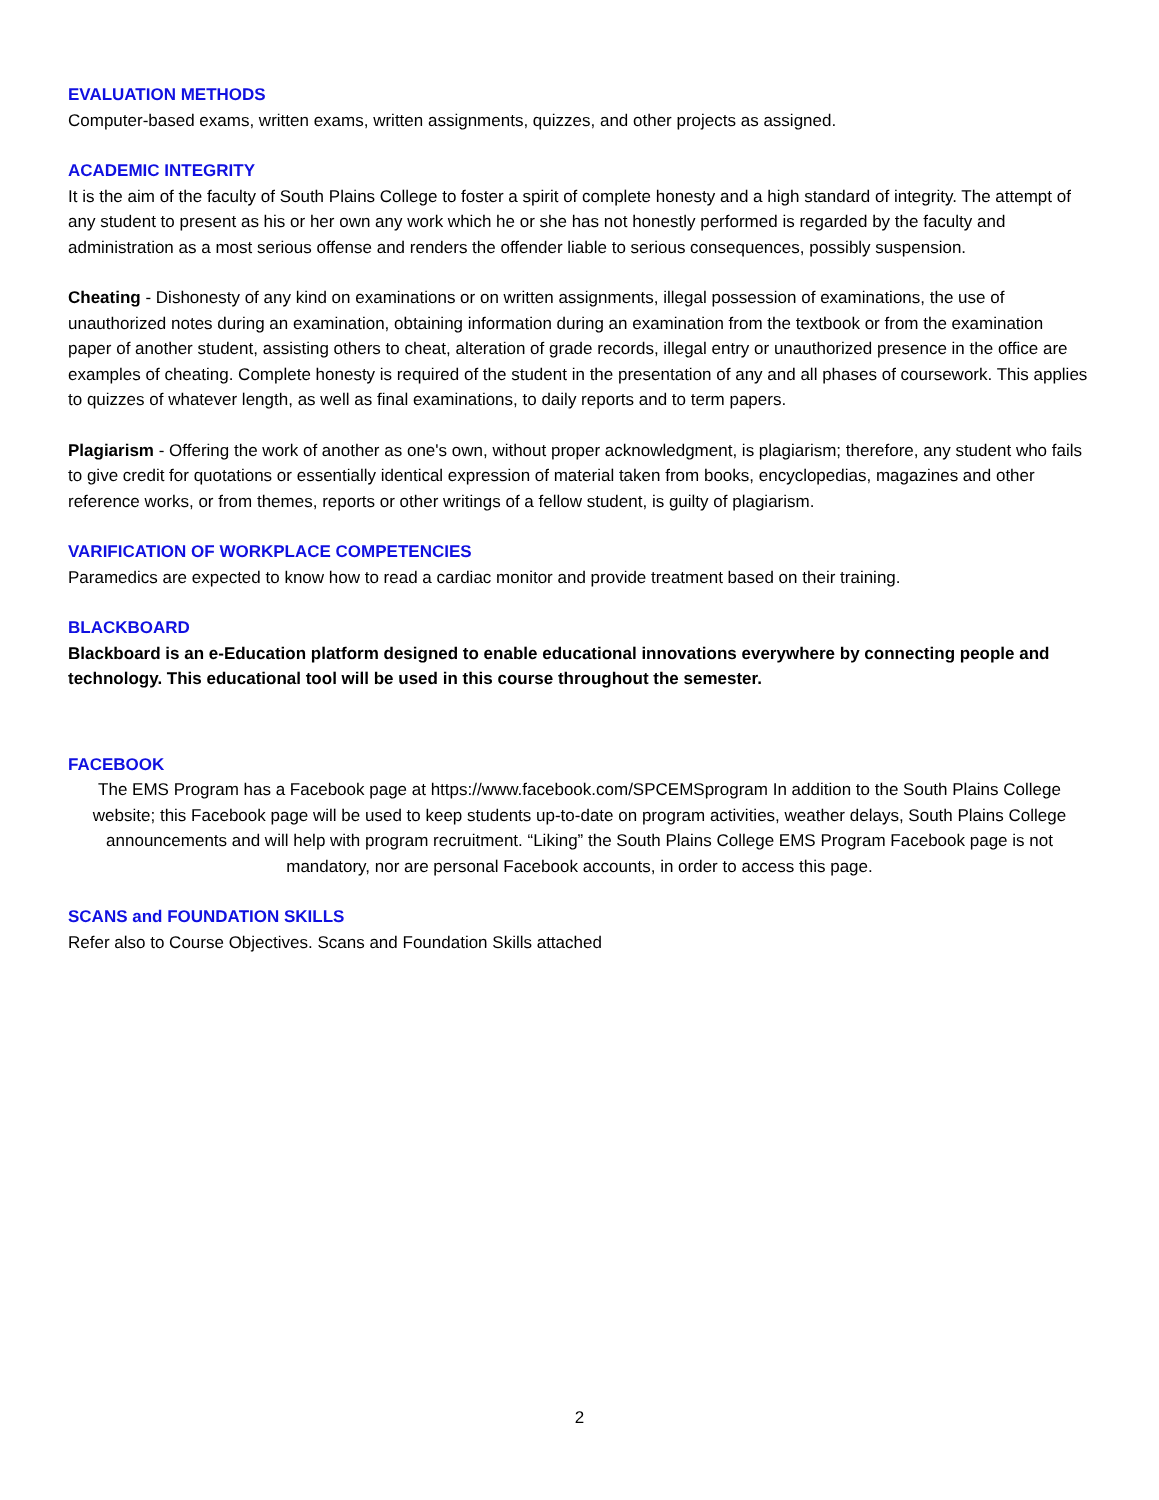EVALUATION METHODS
Computer-based exams, written exams, written assignments, quizzes, and other projects as assigned.
ACADEMIC INTEGRITY
It is the aim of the faculty of South Plains College to foster a spirit of complete honesty and a high standard of integrity. The attempt of any student to present as his or her own any work which he or she has not honestly performed is regarded by the faculty and administration as a most serious offense and renders the offender liable to serious consequences, possibly suspension.
Cheating - Dishonesty of any kind on examinations or on written assignments, illegal possession of examinations, the use of unauthorized notes during an examination, obtaining information during an examination from the textbook or from the examination paper of another student, assisting others to cheat, alteration of grade records, illegal entry or unauthorized presence in the office are examples of cheating. Complete honesty is required of the student in the presentation of any and all phases of coursework. This applies to quizzes of whatever length, as well as final examinations, to daily reports and to term papers.
Plagiarism - Offering the work of another as one's own, without proper acknowledgment, is plagiarism; therefore, any student who fails to give credit for quotations or essentially identical expression of material taken from books, encyclopedias, magazines and other reference works, or from themes, reports or other writings of a fellow student, is guilty of plagiarism.
VARIFICATION OF WORKPLACE COMPETENCIES
Paramedics are expected to know how to read a cardiac monitor and provide treatment based on their training.
BLACKBOARD
Blackboard is an e-Education platform designed to enable educational innovations everywhere by connecting people and technology. This educational tool will be used in this course throughout the semester.
FACEBOOK
The EMS Program has a Facebook page at https://www.facebook.com/SPCEMSprogram In addition to the South Plains College website; this Facebook page will be used to keep students up-to-date on program activities, weather delays, South Plains College announcements and will help with program recruitment. “Liking” the South Plains College EMS Program Facebook page is not mandatory, nor are personal Facebook accounts, in order to access this page.
SCANS and FOUNDATION SKILLS
Refer also to Course Objectives. Scans and Foundation Skills attached
2